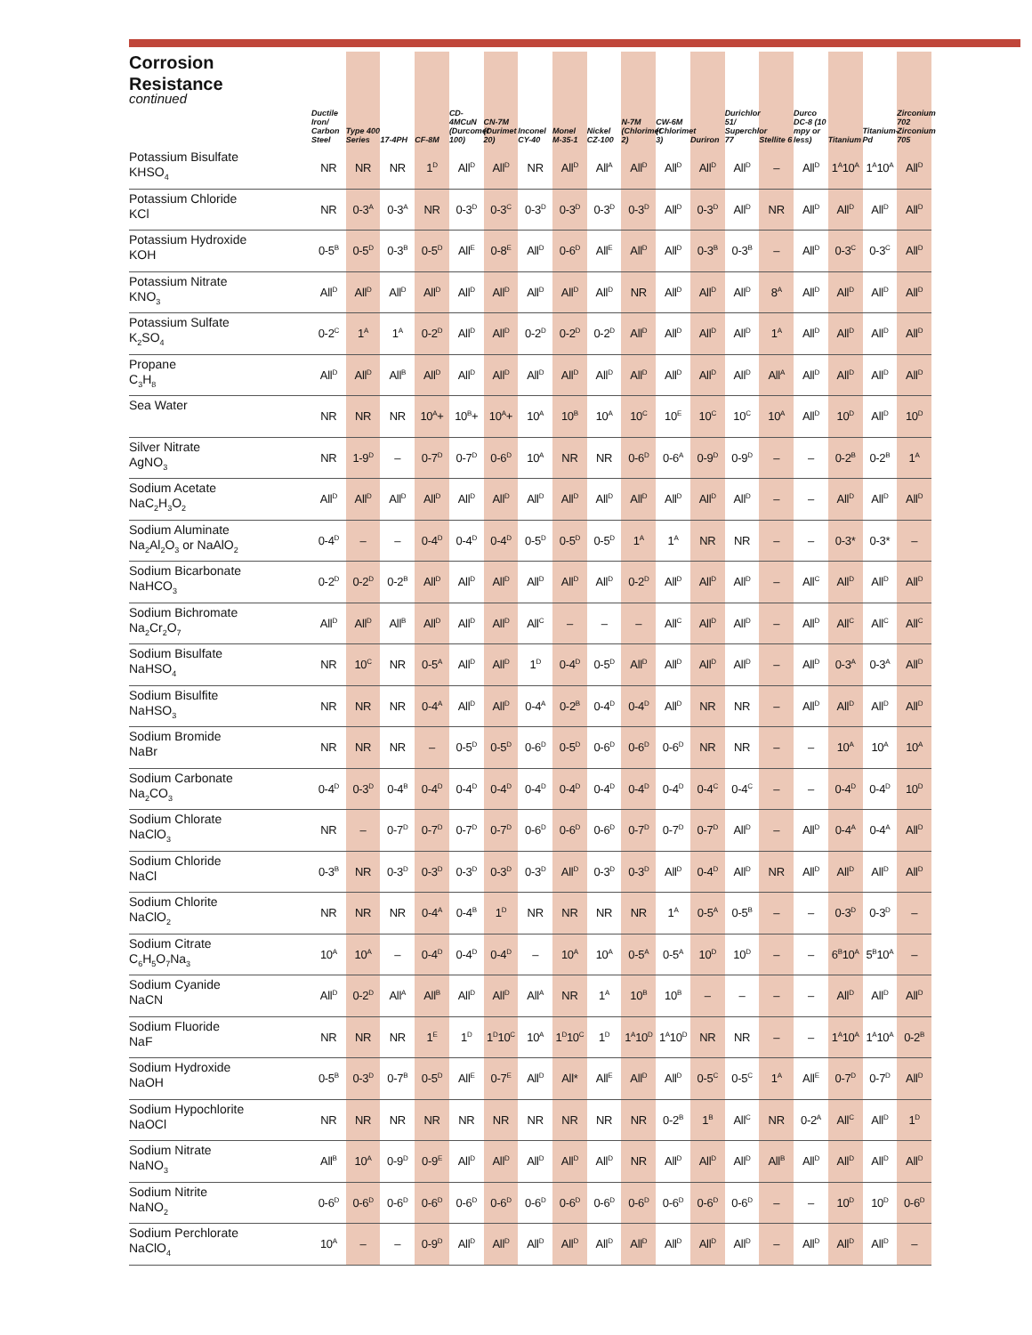| Corrosion Resistance continued | Ductile Iron/ Carbon Steel | Type 400 Series | 17-4PH | CF-8M | CD-4MCuN (Durcomet 100) | CN-7M (Durimet 20) | Inconel CY-40 | Monel M-35-1 | Nickel CZ-100 | N-7M (Chlorimet 2) | CW-6M (Chlorimet 3) | Duriron | Durichlor 51/ Superchlor 77 | Stellite 6 | Durco DC-8 (10 mpy or less) | Titanium | Titanium-Pd | Zirconium 702 Zirconium 705 |
| --- | --- | --- | --- | --- | --- | --- | --- | --- | --- | --- | --- | --- | --- | --- | --- | --- | --- | --- |
| Potassium Bisulfate KHSO<sub>4</sub> | NR | NR | NR | 1<sup>D</sup> | All<sup>D</sup> | All<sup>D</sup> | NR | All<sup>D</sup> | All<sup>A</sup> | All<sup>D</sup> | All<sup>D</sup> | All<sup>D</sup> | All<sup>D</sup> | – | All<sup>D</sup> | 1<sup>A</sup>10<sup>A</sup> | 1<sup>A</sup>10<sup>A</sup> | All<sup>D</sup> |
| Potassium Chloride KCl | NR | 0-3<sup>A</sup> | 0-3<sup>A</sup> | NR | 0-3<sup>D</sup> | 0-3<sup>C</sup> | 0-3<sup>D</sup> | 0-3<sup>D</sup> | 0-3<sup>D</sup> | 0-3<sup>D</sup> | All<sup>D</sup> | 0-3<sup>D</sup> | All<sup>D</sup> | NR | All<sup>D</sup> | All<sup>D</sup> | All<sup>D</sup> | All<sup>D</sup> |
| Potassium Hydroxide KOH | 0-5<sup>B</sup> | 0-5<sup>D</sup> | 0-3<sup>B</sup> | 0-5<sup>D</sup> | All<sup>E</sup> | 0-8<sup>E</sup> | All<sup>D</sup> | 0-6<sup>D</sup> | All<sup>E</sup> | All<sup>D</sup> | All<sup>D</sup> | 0-3<sup>B</sup> | 0-3<sup>B</sup> | – | All<sup>D</sup> | 0-3<sup>C</sup> | 0-3<sup>C</sup> | All<sup>D</sup> |
| Potassium Nitrate KNO<sub>3</sub> | All<sup>D</sup> | All<sup>D</sup> | All<sup>D</sup> | All<sup>D</sup> | All<sup>D</sup> | All<sup>D</sup> | All<sup>D</sup> | All<sup>D</sup> | All<sup>D</sup> | NR | All<sup>D</sup> | All<sup>D</sup> | All<sup>D</sup> | 8<sup>A</sup> | All<sup>D</sup> | All<sup>D</sup> | All<sup>D</sup> | All<sup>D</sup> |
| Potassium Sulfate K<sub>2</sub>SO<sub>4</sub> | 0-2<sup>C</sup> | 1<sup>A</sup> | 1<sup>A</sup> | 0-2<sup>D</sup> | All<sup>D</sup> | All<sup>D</sup> | 0-2<sup>D</sup> | 0-2<sup>D</sup> | 0-2<sup>D</sup> | All<sup>D</sup> | All<sup>D</sup> | All<sup>D</sup> | All<sup>D</sup> | 1<sup>A</sup> | All<sup>D</sup> | All<sup>D</sup> | All<sup>D</sup> | All<sup>D</sup> |
| Propane C<sub>3</sub>H<sub>8</sub> | All<sup>D</sup> | All<sup>D</sup> | All<sup>B</sup> | All<sup>D</sup> | All<sup>D</sup> | All<sup>D</sup> | All<sup>D</sup> | All<sup>D</sup> | All<sup>D</sup> | All<sup>D</sup> | All<sup>D</sup> | All<sup>D</sup> | All<sup>D</sup> | All<sup>A</sup> | All<sup>D</sup> | All<sup>D</sup> | All<sup>D</sup> | All<sup>D</sup> |
| Sea Water | NR | NR | NR | 10<sup>A</sup>+ | 10<sup>B</sup>+ | 10<sup>A</sup>+ | 10<sup>A</sup> | 10<sup>B</sup> | 10<sup>A</sup> | 10<sup>C</sup> | 10<sup>E</sup> | 10<sup>C</sup> | 10<sup>C</sup> | 10<sup>A</sup> | All<sup>D</sup> | 10<sup>D</sup> | All<sup>D</sup> | 10<sup>D</sup> |
| Silver Nitrate AgNO<sub>3</sub> | NR | 1-9<sup>D</sup> | – | 0-7<sup>D</sup> | 0-7<sup>D</sup> | 0-6<sup>D</sup> | 10<sup>A</sup> | NR | NR | 0-6<sup>D</sup> | 0-6<sup>A</sup> | 0-9<sup>D</sup> | 0-9<sup>D</sup> | – | – | 0-2<sup>B</sup> | 0-2<sup>B</sup> | 1<sup>A</sup> |
| Sodium Acetate NaC<sub>2</sub>H<sub>3</sub>O<sub>2</sub> | All<sup>D</sup> | All<sup>D</sup> | All<sup>D</sup> | All<sup>D</sup> | All<sup>D</sup> | All<sup>D</sup> | All<sup>D</sup> | All<sup>D</sup> | All<sup>D</sup> | All<sup>D</sup> | All<sup>D</sup> | All<sup>D</sup> | All<sup>D</sup> | – | – | All<sup>D</sup> | All<sup>D</sup> | All<sup>D</sup> |
| Sodium Aluminate Na<sub>2</sub>Al<sub>2</sub>O<sub>3</sub> or NaAlO<sub>2</sub> | 0-4<sup>D</sup> | – | – | 0-4<sup>D</sup> | 0-4<sup>D</sup> | 0-4<sup>D</sup> | 0-5<sup>D</sup> | 0-5<sup>D</sup> | 0-5<sup>D</sup> | 1<sup>A</sup> | 1<sup>A</sup> | NR | NR | – | – | 0-3* | 0-3* | – |
| Sodium Bicarbonate NaHCO<sub>3</sub> | 0-2<sup>D</sup> | 0-2<sup>D</sup> | 0-2<sup>B</sup> | All<sup>D</sup> | All<sup>D</sup> | All<sup>D</sup> | All<sup>D</sup> | All<sup>D</sup> | All<sup>D</sup> | 0-2<sup>D</sup> | All<sup>D</sup> | All<sup>D</sup> | All<sup>D</sup> | – | All<sup>C</sup> | All<sup>D</sup> | All<sup>D</sup> | All<sup>D</sup> |
| Sodium Bichromate Na<sub>2</sub>Cr<sub>2</sub>O<sub>7</sub> | All<sup>D</sup> | All<sup>D</sup> | All<sup>B</sup> | All<sup>D</sup> | All<sup>D</sup> | All<sup>D</sup> | All<sup>C</sup> | – | – | – | All<sup>C</sup> | All<sup>D</sup> | All<sup>D</sup> | – | All<sup>D</sup> | All<sup>C</sup> | All<sup>C</sup> | All<sup>C</sup> |
| Sodium Bisulfate NaHSO<sub>4</sub> | NR | 10<sup>C</sup> | NR | 0-5<sup>A</sup> | All<sup>D</sup> | All<sup>D</sup> | 1<sup>D</sup> | 0-4<sup>D</sup> | 0-5<sup>D</sup> | All<sup>D</sup> | All<sup>D</sup> | All<sup>D</sup> | All<sup>D</sup> | – | All<sup>D</sup> | 0-3<sup>A</sup> | 0-3<sup>A</sup> | All<sup>D</sup> |
| Sodium Bisulfite NaHSO<sub>3</sub> | NR | NR | NR | 0-4<sup>A</sup> | All<sup>D</sup> | All<sup>D</sup> | 0-4<sup>A</sup> | 0-2<sup>B</sup> | 0-4<sup>D</sup> | 0-4<sup>D</sup> | All<sup>D</sup> | NR | NR | – | All<sup>D</sup> | All<sup>D</sup> | All<sup>D</sup> | All<sup>D</sup> |
| Sodium Bromide NaBr | NR | NR | NR | – | 0-5<sup>D</sup> | 0-5<sup>D</sup> | 0-6<sup>D</sup> | 0-5<sup>D</sup> | 0-6<sup>D</sup> | 0-6<sup>D</sup> | 0-6<sup>D</sup> | NR | NR | – | – | 10<sup>A</sup> | 10<sup>A</sup> | 10<sup>A</sup> |
| Sodium Carbonate Na<sub>2</sub>CO<sub>3</sub> | 0-4<sup>D</sup> | 0-3<sup>D</sup> | 0-4<sup>B</sup> | 0-4<sup>D</sup> | 0-4<sup>D</sup> | 0-4<sup>D</sup> | 0-4<sup>D</sup> | 0-4<sup>D</sup> | 0-4<sup>D</sup> | 0-4<sup>D</sup> | 0-4<sup>D</sup> | 0-4<sup>C</sup> | 0-4<sup>C</sup> | – | – | 0-4<sup>D</sup> | 0-4<sup>D</sup> | 10<sup>D</sup> |
| Sodium Chlorate NaClO<sub>3</sub> | NR | – | 0-7<sup>D</sup> | 0-7<sup>D</sup> | 0-7<sup>D</sup> | 0-7<sup>D</sup> | 0-6<sup>D</sup> | 0-6<sup>D</sup> | 0-6<sup>D</sup> | 0-7<sup>D</sup> | 0-7<sup>D</sup> | 0-7<sup>D</sup> | All<sup>D</sup> | – | All<sup>D</sup> | 0-4<sup>A</sup> | 0-4<sup>A</sup> | All<sup>D</sup> |
| Sodium Chloride NaCl | 0-3<sup>B</sup> | NR | 0-3<sup>D</sup> | 0-3<sup>D</sup> | 0-3<sup>D</sup> | 0-3<sup>D</sup> | 0-3<sup>D</sup> | All<sup>D</sup> | 0-3<sup>D</sup> | 0-3<sup>D</sup> | All<sup>D</sup> | 0-4<sup>D</sup> | All<sup>D</sup> | NR | All<sup>D</sup> | All<sup>D</sup> | All<sup>D</sup> | All<sup>D</sup> |
| Sodium Chlorite NaClO<sub>2</sub> | NR | NR | NR | 0-4<sup>A</sup> | 0-4<sup>B</sup> | 1<sup>D</sup> | NR | NR | NR | NR | 1<sup>A</sup> | 0-5<sup>A</sup> | 0-5<sup>B</sup> | – | – | 0-3<sup>D</sup> | 0-3<sup>D</sup> | – |
| Sodium Citrate C<sub>6</sub>H<sub>5</sub>O<sub>7</sub>Na<sub>3</sub> | 10<sup>A</sup> | 10<sup>A</sup> | – | 0-4<sup>D</sup> | 0-4<sup>D</sup> | 0-4<sup>D</sup> | – | 10<sup>A</sup> | 10<sup>A</sup> | 0-5<sup>A</sup> | 0-5<sup>A</sup> | 10<sup>D</sup> | 10<sup>D</sup> | – | – | 6<sup>B</sup>10<sup>A</sup> | 5<sup>B</sup>10<sup>A</sup> | – |
| Sodium Cyanide NaCN | All<sup>D</sup> | 0-2<sup>D</sup> | All<sup>A</sup> | All<sup>B</sup> | All<sup>D</sup> | All<sup>D</sup> | All<sup>A</sup> | NR | 1<sup>A</sup> | 10<sup>B</sup> | 10<sup>B</sup> | – | – | – | – | All<sup>D</sup> | All<sup>D</sup> | All<sup>D</sup> |
| Sodium Fluoride NaF | NR | NR | NR | 1<sup>E</sup> | 1<sup>D</sup> | 1<sup>D</sup>10<sup>C</sup> | 10<sup>A</sup> | 1<sup>D</sup>10<sup>C</sup> | 1<sup>D</sup> | 1<sup>A</sup>10<sup>D</sup> | 1<sup>A</sup>10<sup>D</sup> | NR | NR | – | – | 1<sup>A</sup>10<sup>A</sup> | 1<sup>A</sup>10<sup>A</sup> | 0-2<sup>B</sup> |
| Sodium Hydroxide NaOH | 0-5<sup>B</sup> | 0-3<sup>D</sup> | 0-7<sup>B</sup> | 0-5<sup>D</sup> | All<sup>E</sup> | 0-7<sup>E</sup> | All<sup>D</sup> | All* | All<sup>E</sup> | All<sup>D</sup> | All<sup>D</sup> | 0-5<sup>C</sup> | 0-5<sup>C</sup> | 1<sup>A</sup> | All<sup>E</sup> | 0-7<sup>D</sup> | 0-7<sup>D</sup> | All<sup>D</sup> |
| Sodium Hypochlorite NaOCl | NR | NR | NR | NR | NR | NR | NR | NR | NR | NR | 0-2<sup>B</sup> | 1<sup>B</sup> | All<sup>C</sup> | NR | 0-2<sup>A</sup> | All<sup>C</sup> | All<sup>D</sup> | 1<sup>D</sup> |
| Sodium Nitrate NaNO<sub>3</sub> | All<sup>B</sup> | 10<sup>A</sup> | 0-9<sup>D</sup> | 0-9<sup>E</sup> | All<sup>D</sup> | All<sup>D</sup> | All<sup>D</sup> | All<sup>D</sup> | All<sup>D</sup> | NR | All<sup>D</sup> | All<sup>D</sup> | All<sup>D</sup> | All<sup>B</sup> | All<sup>D</sup> | All<sup>D</sup> | All<sup>D</sup> | All<sup>D</sup> |
| Sodium Nitrite NaNO<sub>2</sub> | 0-6<sup>D</sup> | 0-6<sup>D</sup> | 0-6<sup>D</sup> | 0-6<sup>D</sup> | 0-6<sup>D</sup> | 0-6<sup>D</sup> | 0-6<sup>D</sup> | 0-6<sup>D</sup> | 0-6<sup>D</sup> | 0-6<sup>D</sup> | 0-6<sup>D</sup> | 0-6<sup>D</sup> | 0-6<sup>D</sup> | – | – | 10<sup>D</sup> | 10<sup>D</sup> | 0-6<sup>D</sup> |
| Sodium Perchlorate NaClO<sub>4</sub> | 10<sup>A</sup> | – | – | 0-9<sup>D</sup> | All<sup>D</sup> | All<sup>D</sup> | All<sup>D</sup> | All<sup>D</sup> | All<sup>D</sup> | All<sup>D</sup> | All<sup>D</sup> | All<sup>D</sup> | All<sup>D</sup> | – | All<sup>D</sup> | All<sup>D</sup> | All<sup>D</sup> | – |